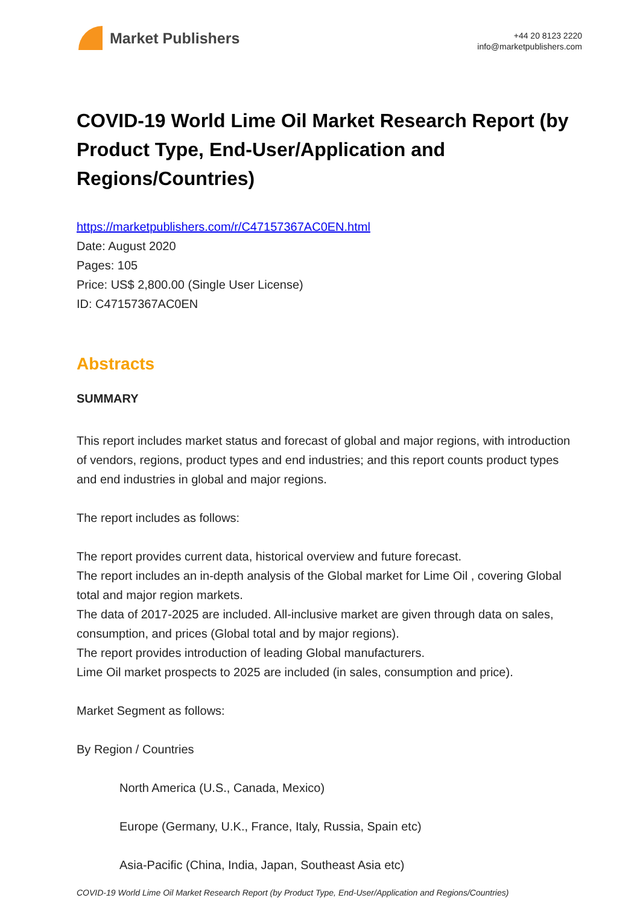Market Publishers
+44 20 8123 2220
info@marketpublishers.com
COVID-19 World Lime Oil Market Research Report (by Product Type, End-User/Application and Regions/Countries)
https://marketpublishers.com/r/C47157367AC0EN.html
Date: August 2020
Pages: 105
Price: US$ 2,800.00 (Single User License)
ID: C47157367AC0EN
Abstracts
SUMMARY
This report includes market status and forecast of global and major regions, with introduction of vendors, regions, product types and end industries; and this report counts product types and end industries in global and major regions.
The report includes as follows:
The report provides current data, historical overview and future forecast.
The report includes an in-depth analysis of the Global market for Lime Oil , covering Global total and major region markets.
The data of 2017-2025 are included. All-inclusive market are given through data on sales, consumption, and prices (Global total and by major regions).
The report provides introduction of leading Global manufacturers.
Lime Oil market prospects to 2025 are included (in sales, consumption and price).
Market Segment as follows:
By Region / Countries
North America (U.S., Canada, Mexico)
Europe (Germany, U.K., France, Italy, Russia, Spain etc)
Asia-Pacific (China, India, Japan, Southeast Asia etc)
COVID-19 World Lime Oil Market Research Report (by Product Type, End-User/Application and Regions/Countries)